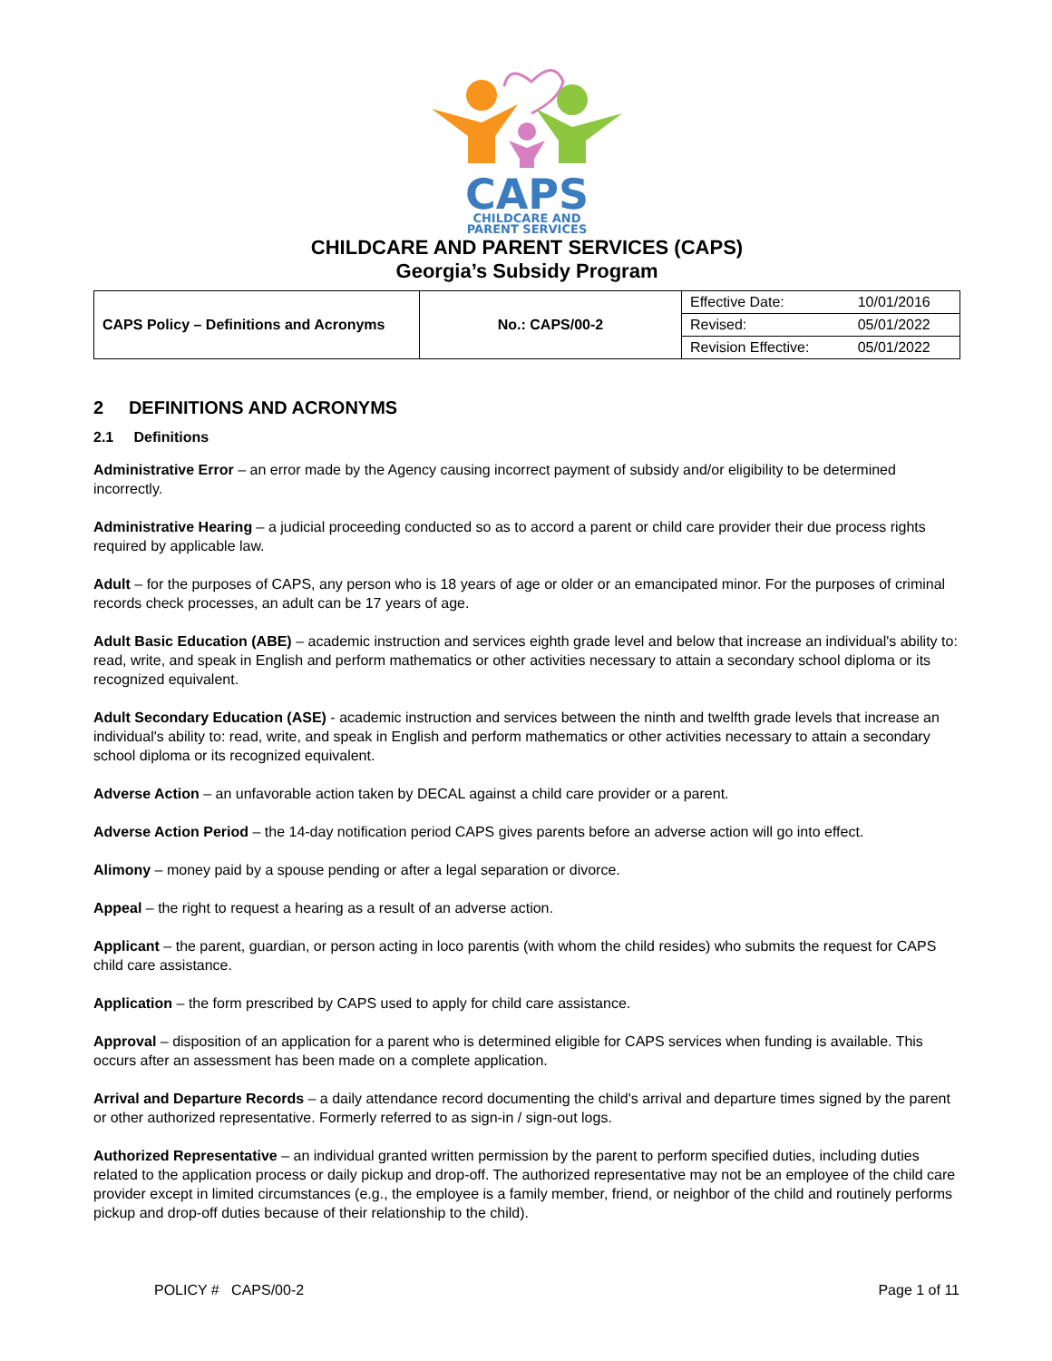CAPS
CHILDCARE AND
PARENT SERVICES
CHILDCARE AND PARENT SERVICES (CAPS)
Georgia’s Subsidy Program
| CAPS Policy – Definitions and Acronyms | No.: CAPS/00-2 | Effective Date: | 10/01/2016 |
| | | Revised: | 05/01/2022 |
| | | Revision Effective: | 05/01/2022 |
2 DEFINITIONS AND ACRONYMS
2.1 Definitions
Administrative Error – an error made by the Agency causing incorrect payment of subsidy and/or eligibility to be determined incorrectly.
Administrative Hearing – a judicial proceeding conducted so as to accord a parent or child care provider their due process rights required by applicable law.
Adult – for the purposes of CAPS, any person who is 18 years of age or older or an emancipated minor. For the purposes of criminal records check processes, an adult can be 17 years of age.
Adult Basic Education (ABE) – academic instruction and services eighth grade level and below that increase an individual's ability to: read, write, and speak in English and perform mathematics or other activities necessary to attain a secondary school diploma or its recognized equivalent.
Adult Secondary Education (ASE) - academic instruction and services between the ninth and twelfth grade levels that increase an individual's ability to: read, write, and speak in English and perform mathematics or other activities necessary to attain a secondary school diploma or its recognized equivalent.
Adverse Action – an unfavorable action taken by DECAL against a child care provider or a parent.
Adverse Action Period – the 14-day notification period CAPS gives parents before an adverse action will go into effect.
Alimony – money paid by a spouse pending or after a legal separation or divorce.
Appeal – the right to request a hearing as a result of an adverse action.
Applicant – the parent, guardian, or person acting in loco parentis (with whom the child resides) who submits the request for CAPS child care assistance.
Application – the form prescribed by CAPS used to apply for child care assistance.
Approval – disposition of an application for a parent who is determined eligible for CAPS services when funding is available. This occurs after an assessment has been made on a complete application.
Arrival and Departure Records – a daily attendance record documenting the child's arrival and departure times signed by the parent or other authorized representative. Formerly referred to as sign-in / sign-out logs.
Authorized Representative – an individual granted written permission by the parent to perform specified duties, including duties related to the application process or daily pickup and drop-off. The authorized representative may not be an employee of the child care provider except in limited circumstances (e.g., the employee is a family member, friend, or neighbor of the child and routinely performs pickup and drop-off duties because of their relationship to the child).
POLICY # CAPS/00-2 Page 1 of 11